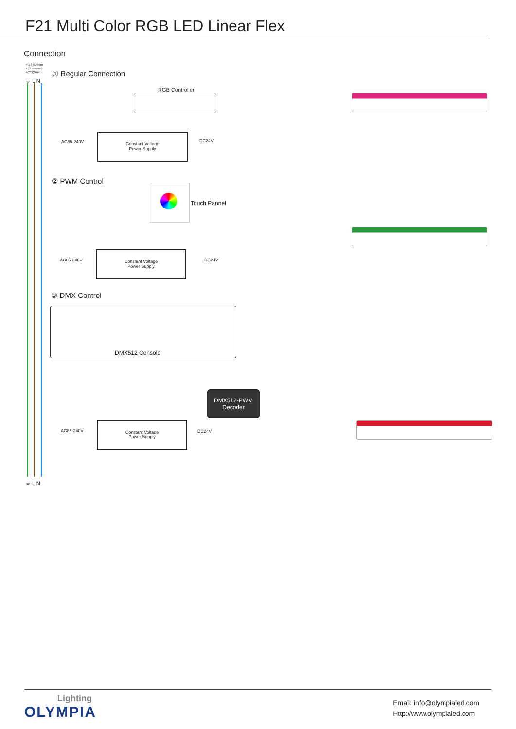F21 Multi Color RGB LED Linear Flex
Connection
FG⏚(Green)
AC/L(Brown)
AC/N(Blue)
⏚ L N
① Regular Connection
RGB Controller
AC85-240V
Constant Voltage
Power Supply
DC24V
② PWM Control
Touch Pannel
AC85-240V
Constant Voltage
Power Supply
DC24V
③ DMX Control
DMX512 Console
DMX512-PWM
Decoder
AC85-240V
Constant Voltage
Power Supply
DC24V
⏚ L N
Lighting
OLYMPIA
Email: info@olympialed.com
Http://www.olympialed.com